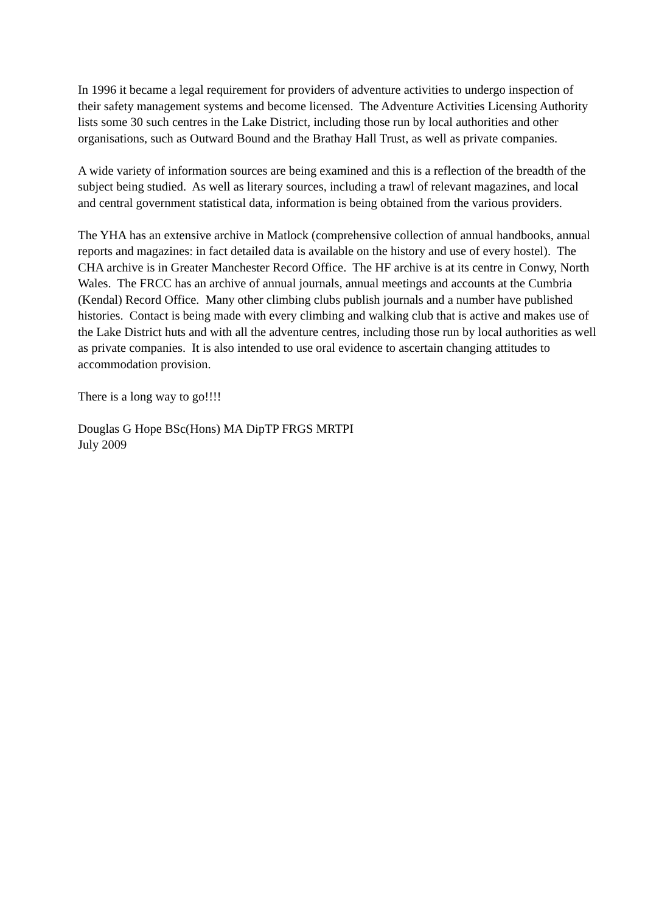In 1996 it became a legal requirement for providers of adventure activities to undergo inspection of their safety management systems and become licensed. The Adventure Activities Licensing Authority lists some 30 such centres in the Lake District, including those run by local authorities and other organisations, such as Outward Bound and the Brathay Hall Trust, as well as private companies.
A wide variety of information sources are being examined and this is a reflection of the breadth of the subject being studied. As well as literary sources, including a trawl of relevant magazines, and local and central government statistical data, information is being obtained from the various providers.
The YHA has an extensive archive in Matlock (comprehensive collection of annual handbooks, annual reports and magazines: in fact detailed data is available on the history and use of every hostel). The CHA archive is in Greater Manchester Record Office. The HF archive is at its centre in Conwy, North Wales. The FRCC has an archive of annual journals, annual meetings and accounts at the Cumbria (Kendal) Record Office. Many other climbing clubs publish journals and a number have published histories. Contact is being made with every climbing and walking club that is active and makes use of the Lake District huts and with all the adventure centres, including those run by local authorities as well as private companies. It is also intended to use oral evidence to ascertain changing attitudes to accommodation provision.
There is a long way to go!!!!
Douglas G Hope BSc(Hons) MA DipTP FRGS MRTPI
July 2009